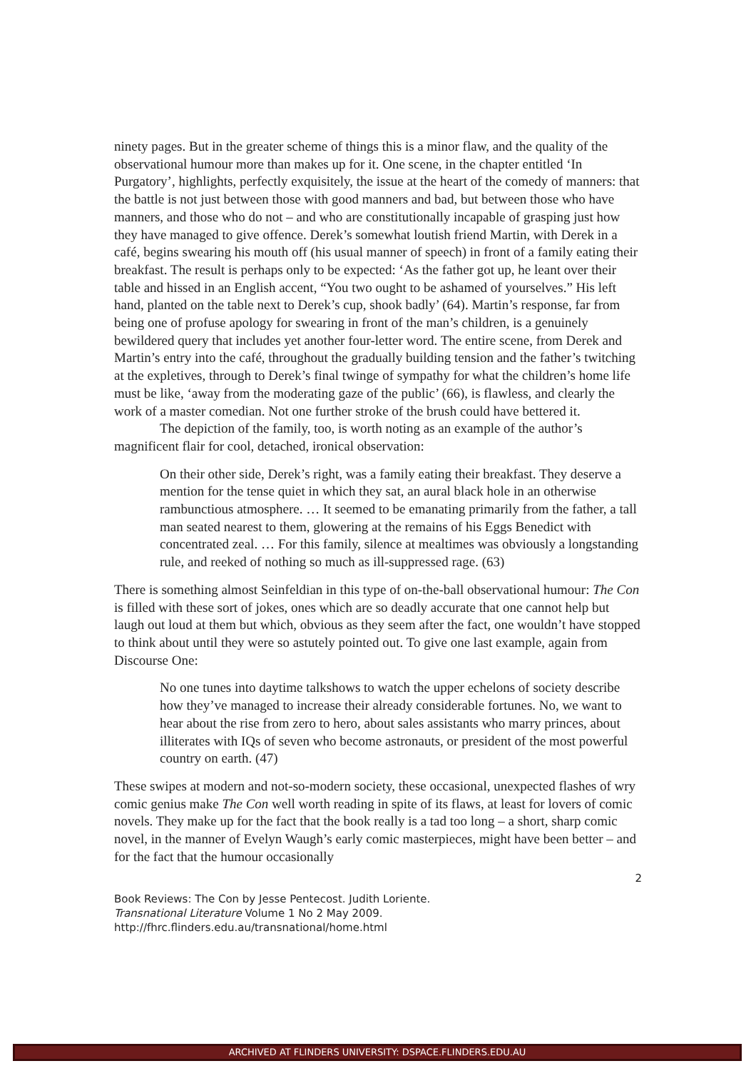ninety pages. But in the greater scheme of things this is a minor flaw, and the quality of the observational humour more than makes up for it. One scene, in the chapter entitled ‘In Purgatory’, highlights, perfectly exquisitely, the issue at the heart of the comedy of manners: that the battle is not just between those with good manners and bad, but between those who have manners, and those who do not – and who are constitutionally incapable of grasping just how they have managed to give offence. Derek’s somewhat loutish friend Martin, with Derek in a café, begins swearing his mouth off (his usual manner of speech) in front of a family eating their breakfast. The result is perhaps only to be expected: ‘As the father got up, he leant over their table and hissed in an English accent, “You two ought to be ashamed of yourselves.” His left hand, planted on the table next to Derek’s cup, shook badly’ (64). Martin’s response, far from being one of profuse apology for swearing in front of the man’s children, is a genuinely bewildered query that includes yet another four-letter word. The entire scene, from Derek and Martin’s entry into the café, throughout the gradually building tension and the father’s twitching at the expletives, through to Derek’s final twinge of sympathy for what the children’s home life must be like, ‘away from the moderating gaze of the public’ (66), is flawless, and clearly the work of a master comedian. Not one further stroke of the brush could have bettered it.
The depiction of the family, too, is worth noting as an example of the author’s magnificent flair for cool, detached, ironical observation:
On their other side, Derek’s right, was a family eating their breakfast. They deserve a mention for the tense quiet in which they sat, an aural black hole in an otherwise rambunctious atmosphere. … It seemed to be emanating primarily from the father, a tall man seated nearest to them, glowering at the remains of his Eggs Benedict with concentrated zeal. … For this family, silence at mealtimes was obviously a longstanding rule, and reeked of nothing so much as ill-suppressed rage. (63)
There is something almost Seinfeldian in this type of on-the-ball observational humour: The Con is filled with these sort of jokes, ones which are so deadly accurate that one cannot help but laugh out loud at them but which, obvious as they seem after the fact, one wouldn’t have stopped to think about until they were so astutely pointed out. To give one last example, again from Discourse One:
No one tunes into daytime talkshows to watch the upper echelons of society describe how they’ve managed to increase their already considerable fortunes. No, we want to hear about the rise from zero to hero, about sales assistants who marry princes, about illiterates with IQs of seven who become astronauts, or president of the most powerful country on earth. (47)
These swipes at modern and not-so-modern society, these occasional, unexpected flashes of wry comic genius make The Con well worth reading in spite of its flaws, at least for lovers of comic novels. They make up for the fact that the book really is a tad too long – a short, sharp comic novel, in the manner of Evelyn Waugh’s early comic masterpieces, might have been better – and for the fact that the humour occasionally
2
Book Reviews: The Con by Jesse Pentecost. Judith Loriente.
Transnational Literature Volume 1 No 2 May 2009.
http://fhrc.flinders.edu.au/transnational/home.html
ARCHIVED AT FLINDERS UNIVERSITY: DSPACE.FLINDERS.EDU.AU